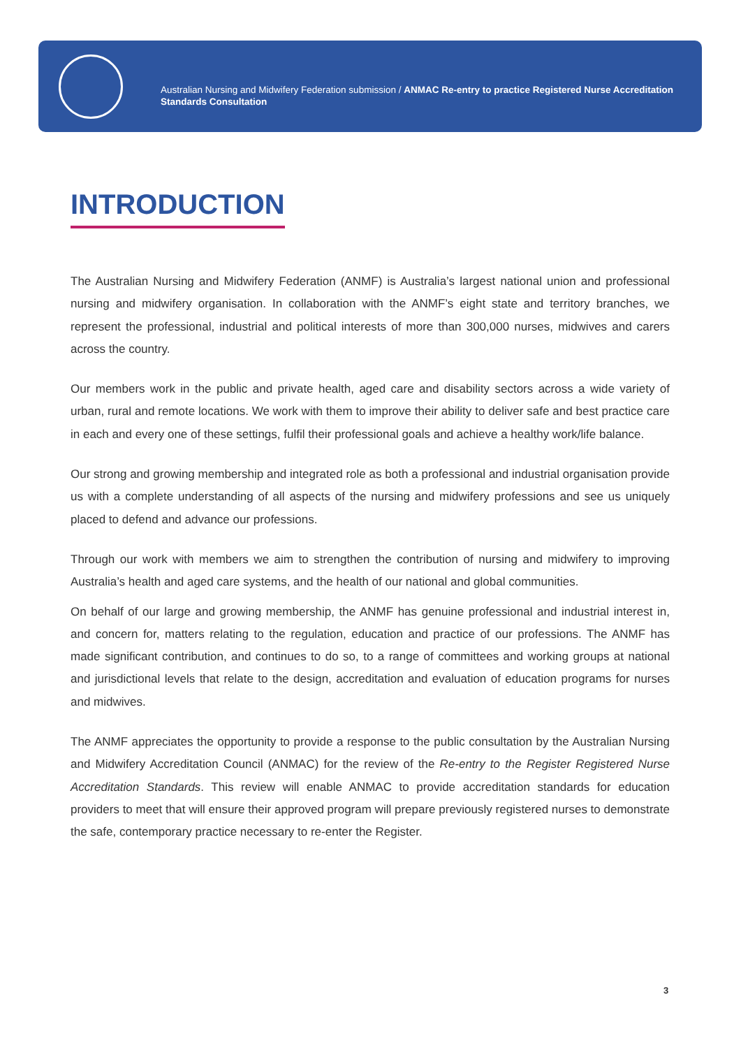Australian Nursing and Midwifery Federation submission / ANMAC Re-entry to practice Registered Nurse Accreditation Standards Consultation
INTRODUCTION
The Australian Nursing and Midwifery Federation (ANMF) is Australia’s largest national union and professional nursing and midwifery organisation. In collaboration with the ANMF’s eight state and territory branches, we represent the professional, industrial and political interests of more than 300,000 nurses, midwives and carers across the country.
Our members work in the public and private health, aged care and disability sectors across a wide variety of urban, rural and remote locations. We work with them to improve their ability to deliver safe and best practice care in each and every one of these settings, fulfil their professional goals and achieve a healthy work/life balance.
Our strong and growing membership and integrated role as both a professional and industrial organisation provide us with a complete understanding of all aspects of the nursing and midwifery professions and see us uniquely placed to defend and advance our professions.
Through our work with members we aim to strengthen the contribution of nursing and midwifery to improving Australia’s health and aged care systems, and the health of our national and global communities.
On behalf of our large and growing membership, the ANMF has genuine professional and industrial interest in, and concern for, matters relating to the regulation, education and practice of our professions. The ANMF has made significant contribution, and continues to do so, to a range of committees and working groups at national and jurisdictional levels that relate to the design, accreditation and evaluation of education programs for nurses and midwives.
The ANMF appreciates the opportunity to provide a response to the public consultation by the Australian Nursing and Midwifery Accreditation Council (ANMAC) for the review of the Re-entry to the Register Registered Nurse Accreditation Standards. This review will enable ANMAC to provide accreditation standards for education providers to meet that will ensure their approved program will prepare previously registered nurses to demonstrate the safe, contemporary practice necessary to re-enter the Register.
3